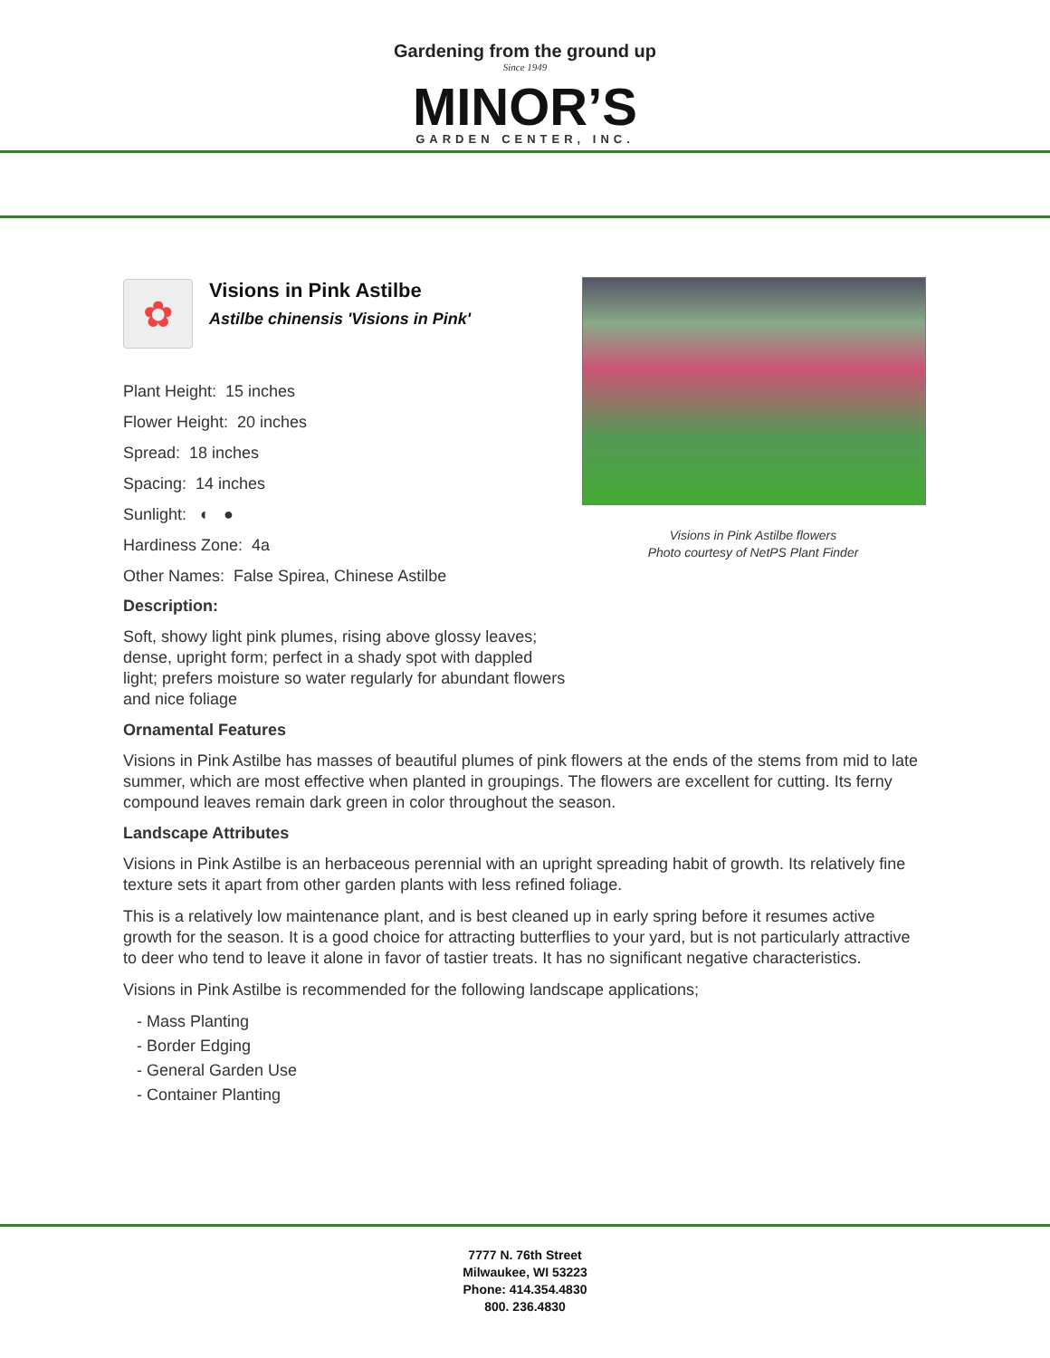Gardening from the ground up
Since 1949
MINOR’S
GARDEN CENTER, INC.
✿
Visions in Pink Astilbe
Astilbe chinensis 'Visions in Pink'
Plant Height: 15 inches
Flower Height: 20 inches
Spread: 18 inches
Spacing: 14 inches
Sunlight: ◐ ●
Hardiness Zone: 4a
Other Names: False Spirea, Chinese Astilbe
Description:
Soft, showy light pink plumes, rising above glossy leaves; dense, upright form; perfect in a shady spot with dappled light; prefers moisture so water regularly for abundant flowers and nice foliage
Ornamental Features
Visions in Pink Astilbe has masses of beautiful plumes of pink flowers at the ends of the stems from mid to late summer, which are most effective when planted in groupings. The flowers are excellent for cutting. Its ferny compound leaves remain dark green in color throughout the season.
Landscape Attributes
Visions in Pink Astilbe is an herbaceous perennial with an upright spreading habit of growth. Its relatively fine texture sets it apart from other garden plants with less refined foliage.
This is a relatively low maintenance plant, and is best cleaned up in early spring before it resumes active growth for the season. It is a good choice for attracting butterflies to your yard, but is not particularly attractive to deer who tend to leave it alone in favor of tastier treats. It has no significant negative characteristics.
Visions in Pink Astilbe is recommended for the following landscape applications;
- Mass Planting
- Border Edging
- General Garden Use
- Container Planting
Visions in Pink Astilbe flowers
Photo courtesy of NetPS Plant Finder
7777 N. 76th Street
Milwaukee, WI 53223
Phone: 414.354.4830
800. 236.4830